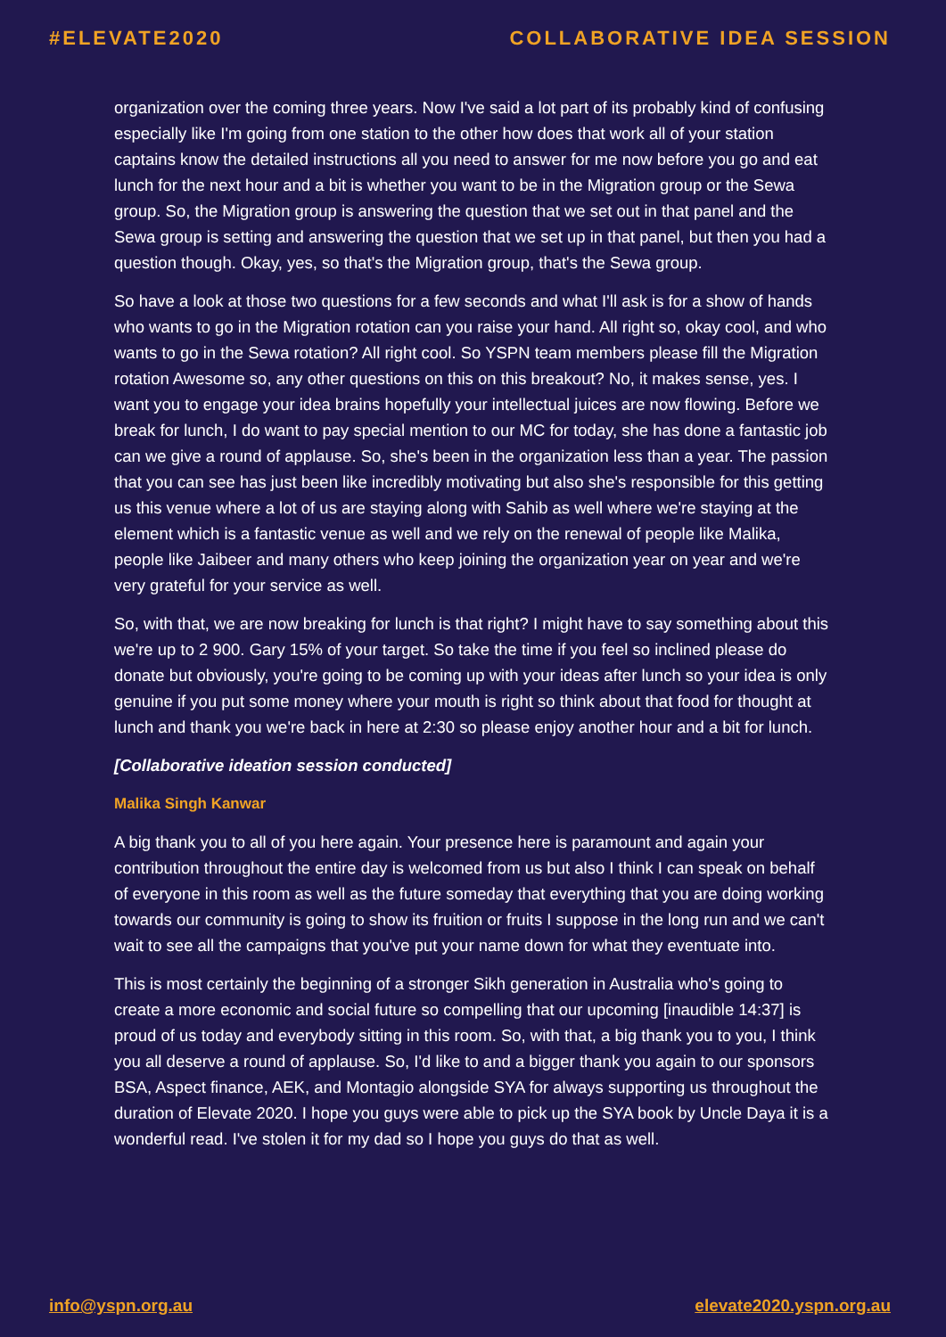#ELEVATE2020 COLLABORATIVE IDEA SESSION
organization over the coming three years. Now I've said a lot part of its probably kind of confusing especially like I'm going from one station to the other how does that work all of your station captains know the detailed instructions all you need to answer for me now before you go and eat lunch for the next hour and a bit is whether you want to be in the Migration group or the Sewa group. So, the Migration group is answering the question that we set out in that panel and the Sewa group is setting and answering the question that we set up in that panel, but then you had a question though. Okay, yes, so that's the Migration group, that's the Sewa group.
So have a look at those two questions for a few seconds and what I'll ask is for a show of hands who wants to go in the Migration rotation can you raise your hand. All right so, okay cool, and who wants to go in the Sewa rotation? All right cool. So YSPN team members please fill the Migration rotation Awesome so, any other questions on this on this breakout? No, it makes sense, yes. I want you to engage your idea brains hopefully your intellectual juices are now flowing. Before we break for lunch, I do want to pay special mention to our MC for today, she has done a fantastic job can we give a round of applause. So, she's been in the organization less than a year. The passion that you can see has just been like incredibly motivating but also she's responsible for this getting us this venue where a lot of us are staying along with Sahib as well where we're staying at the element which is a fantastic venue as well and we rely on the renewal of people like Malika, people like Jaibeer and many others who keep joining the organization year on year and we're very grateful for your service as well.
So, with that, we are now breaking for lunch is that right? I might have to say something about this we're up to 2 900. Gary 15% of your target. So take the time if you feel so inclined please do donate but obviously, you're going to be coming up with your ideas after lunch so your idea is only genuine if you put some money where your mouth is right so think about that food for thought at lunch and thank you we're back in here at 2:30 so please enjoy another hour and a bit for lunch.
[Collaborative ideation session conducted]
Malika Singh Kanwar
A big thank you to all of you here again. Your presence here is paramount and again your contribution throughout the entire day is welcomed from us but also I think I can speak on behalf of everyone in this room as well as the future someday that everything that you are doing working towards our community is going to show its fruition or fruits I suppose in the long run and we can't wait to see all the campaigns that you've put your name down for what they eventuate into.
This is most certainly the beginning of a stronger Sikh generation in Australia who's going to create a more economic and social future so compelling that our upcoming [inaudible 14:37] is proud of us today and everybody sitting in this room. So, with that, a big thank you to you, I think you all deserve a round of applause. So, I'd like to and a bigger thank you again to our sponsors BSA, Aspect finance, AEK, and Montagio alongside SYA for always supporting us throughout the duration of Elevate 2020. I hope you guys were able to pick up the SYA book by Uncle Daya it is a wonderful read. I've stolen it for my dad so I hope you guys do that as well.
info@yspn.org.au elevate2020.yspn.org.au